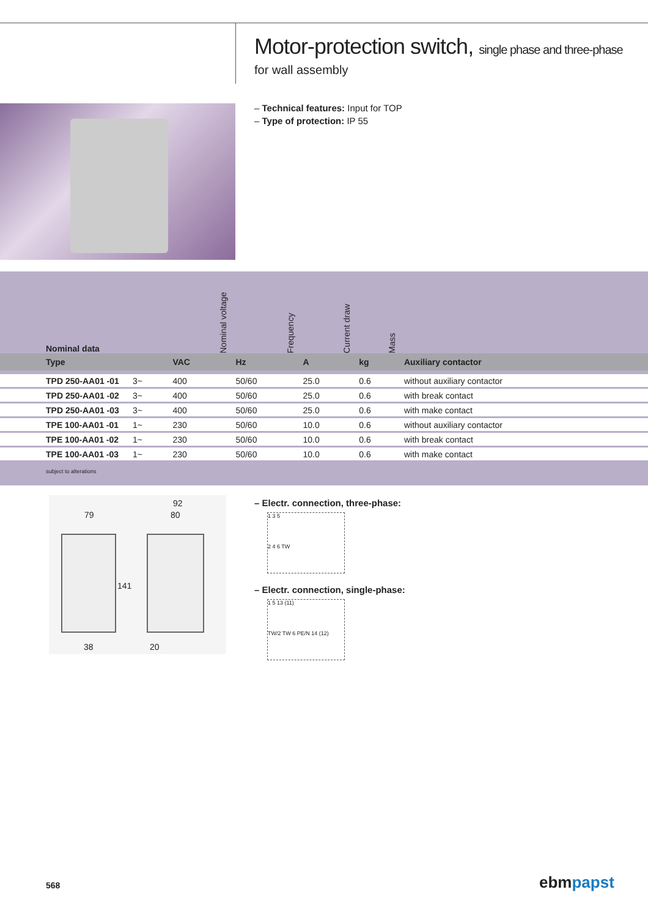Motor-protection switch, single phase and three-phase
for wall assembly
– Technical features: Input for TOP
– Type of protection: IP 55
| Nominal data | | Nominal voltage | Frequency | Current draw | Mass | |
| --- | --- | --- | --- | --- | --- | --- |
| Type | | VAC | Hz | A | kg | Auxiliary contactor |
| TPD 250-AA01 -01 | 3~ | 400 | 50/60 | 25.0 | 0.6 | without auxiliary contactor |
| TPD 250-AA01 -02 | 3~ | 400 | 50/60 | 25.0 | 0.6 | with break contact |
| TPD 250-AA01 -03 | 3~ | 400 | 50/60 | 25.0 | 0.6 | with make contact |
| TPE 100-AA01 -01 | 1~ | 230 | 50/60 | 10.0 | 0.6 | without auxiliary contactor |
| TPE 100-AA01 -02 | 1~ | 230 | 50/60 | 10.0 | 0.6 | with break contact |
| TPE 100-AA01 -03 | 1~ | 230 | 50/60 | 10.0 | 0.6 | with make contact |
| subject to alterations | | | | | | |
79
92
80
141
38 20
– Electr. connection, three-phase:
1 3 5
2 4 6 TW
– Electr. connection, single-phase:
1 5 13 (11)
TW/2 TW 6 PE/N 14 (12)
568 ebmpapst